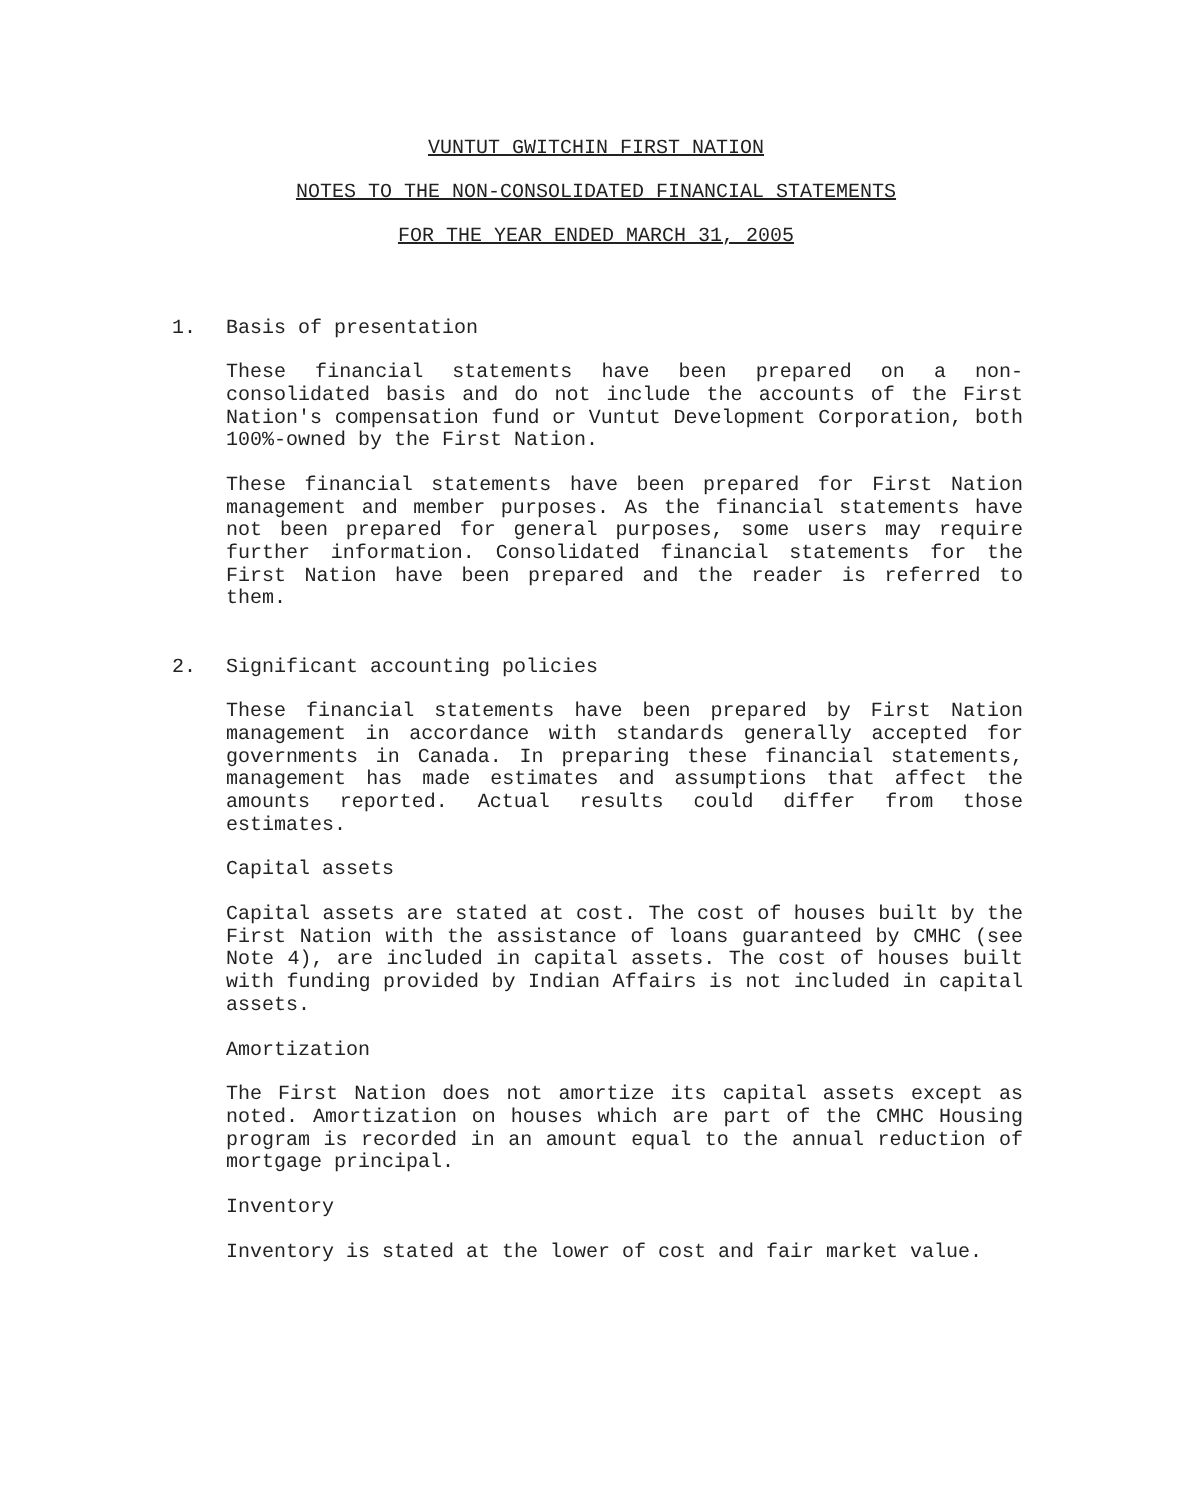VUNTUT GWITCHIN FIRST NATION
NOTES TO THE NON-CONSOLIDATED FINANCIAL STATEMENTS
FOR THE YEAR ENDED MARCH 31, 2005
1. Basis of presentation
These financial statements have been prepared on a non-consolidated basis and do not include the accounts of the First Nation's compensation fund or Vuntut Development Corporation, both 100%-owned by the First Nation.
These financial statements have been prepared for First Nation management and member purposes. As the financial statements have not been prepared for general purposes, some users may require further information. Consolidated financial statements for the First Nation have been prepared and the reader is referred to them.
2. Significant accounting policies
These financial statements have been prepared by First Nation management in accordance with standards generally accepted for governments in Canada. In preparing these financial statements, management has made estimates and assumptions that affect the amounts reported. Actual results could differ from those estimates.
Capital assets
Capital assets are stated at cost. The cost of houses built by the First Nation with the assistance of loans guaranteed by CMHC (see Note 4), are included in capital assets. The cost of houses built with funding provided by Indian Affairs is not included in capital assets.
Amortization
The First Nation does not amortize its capital assets except as noted. Amortization on houses which are part of the CMHC Housing program is recorded in an amount equal to the annual reduction of mortgage principal.
Inventory
Inventory is stated at the lower of cost and fair market value.